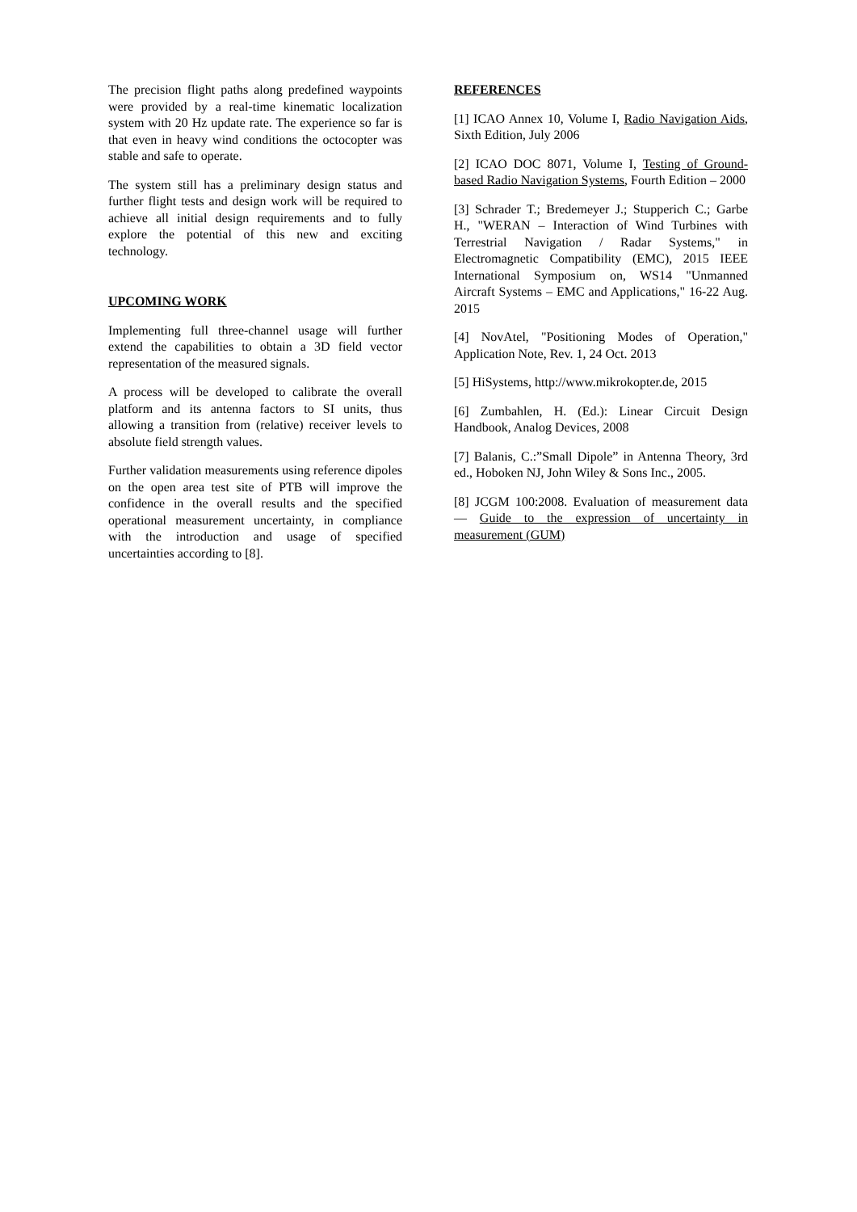The precision flight paths along predefined waypoints were provided by a real-time kinematic localization system with 20 Hz update rate. The experience so far is that even in heavy wind conditions the octocopter was stable and safe to operate.
The system still has a preliminary design status and further flight tests and design work will be required to achieve all initial design requirements and to fully explore the potential of this new and exciting technology.
UPCOMING WORK
Implementing full three-channel usage will further extend the capabilities to obtain a 3D field vector representation of the measured signals.
A process will be developed to calibrate the overall platform and its antenna factors to SI units, thus allowing a transition from (relative) receiver levels to absolute field strength values.
Further validation measurements using reference dipoles on the open area test site of PTB will improve the confidence in the overall results and the specified operational measurement uncertainty, in compliance with the introduction and usage of specified uncertainties according to [8].
REFERENCES
[1] ICAO Annex 10, Volume I, Radio Navigation Aids, Sixth Edition, July 2006
[2] ICAO DOC 8071, Volume I, Testing of Ground-based Radio Navigation Systems, Fourth Edition – 2000
[3] Schrader T.; Bredemeyer J.; Stupperich C.; Garbe H., "WERAN – Interaction of Wind Turbines with Terrestrial Navigation / Radar Systems," in Electromagnetic Compatibility (EMC), 2015 IEEE International Symposium on, WS14 "Unmanned Aircraft Systems – EMC and Applications," 16-22 Aug. 2015
[4] NovAtel, "Positioning Modes of Operation," Application Note, Rev. 1, 24 Oct. 2013
[5] HiSystems, http://www.mikrokopter.de, 2015
[6] Zumbahlen, H. (Ed.): Linear Circuit Design Handbook, Analog Devices, 2008
[7] Balanis, C.:”Small Dipole” in Antenna Theory, 3rd ed., Hoboken NJ, John Wiley & Sons Inc., 2005.
[8] JCGM 100:2008. Evaluation of measurement data — Guide to the expression of uncertainty in measurement (GUM)